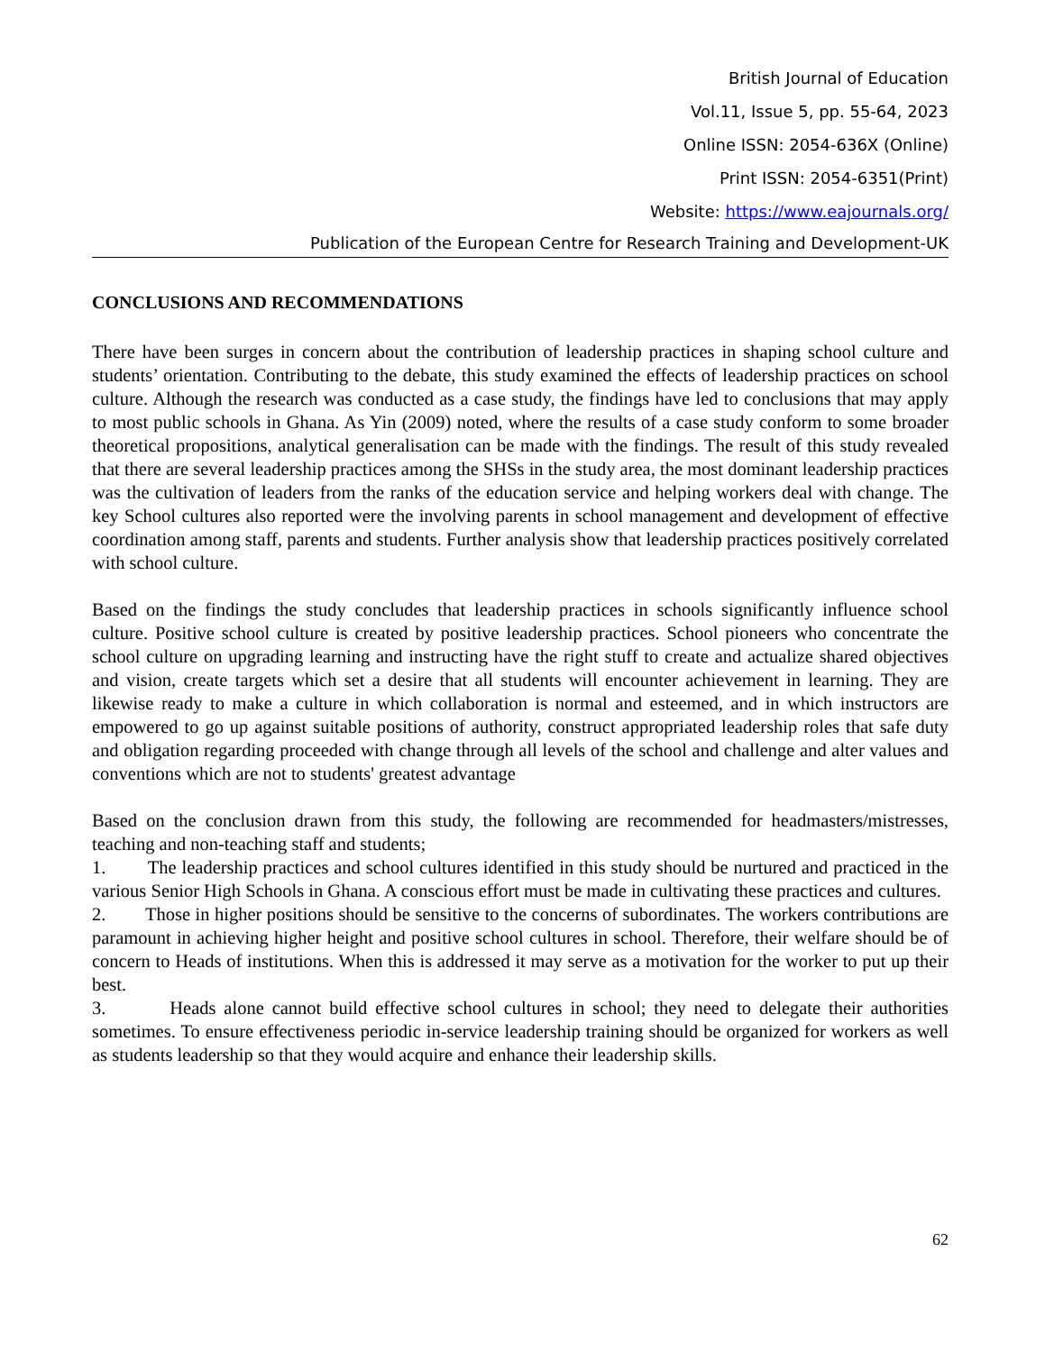British Journal of Education
Vol.11, Issue 5, pp. 55-64, 2023
Online ISSN: 2054-636X (Online)
Print ISSN: 2054-6351(Print)
Website: https://www.eajournals.org/
Publication of the European Centre for Research Training and Development-UK
CONCLUSIONS AND RECOMMENDATIONS
There have been surges in concern about the contribution of leadership practices in shaping school culture and students’ orientation. Contributing to the debate, this study examined the effects of leadership practices on school culture. Although the research was conducted as a case study, the findings have led to conclusions that may apply to most public schools in Ghana. As Yin (2009) noted, where the results of a case study conform to some broader theoretical propositions, analytical generalisation can be made with the findings. The result of this study revealed that there are several leadership practices among the SHSs in the study area, the most dominant leadership practices was the cultivation of leaders from the ranks of the education service and helping workers deal with change. The key School cultures also reported were the involving parents in school management and development of effective coordination among staff, parents and students. Further analysis show that leadership practices positively correlated with school culture.
Based on the findings the study concludes that leadership practices in schools significantly influence school culture. Positive school culture is created by positive leadership practices. School pioneers who concentrate the school culture on upgrading learning and instructing have the right stuff to create and actualize shared objectives and vision, create targets which set a desire that all students will encounter achievement in learning. They are likewise ready to make a culture in which collaboration is normal and esteemed, and in which instructors are empowered to go up against suitable positions of authority, construct appropriated leadership roles that safe duty and obligation regarding proceeded with change through all levels of the school and challenge and alter values and conventions which are not to students' greatest advantage
Based on the conclusion drawn from this study, the following are recommended for headmasters/mistresses, teaching and non-teaching staff and students;
1. The leadership practices and school cultures identified in this study should be nurtured and practiced in the various Senior High Schools in Ghana. A conscious effort must be made in cultivating these practices and cultures.
2. Those in higher positions should be sensitive to the concerns of subordinates. The workers contributions are paramount in achieving higher height and positive school cultures in school. Therefore, their welfare should be of concern to Heads of institutions. When this is addressed it may serve as a motivation for the worker to put up their best.
3. Heads alone cannot build effective school cultures in school; they need to delegate their authorities sometimes. To ensure effectiveness periodic in-service leadership training should be organized for workers as well as students leadership so that they would acquire and enhance their leadership skills.
62